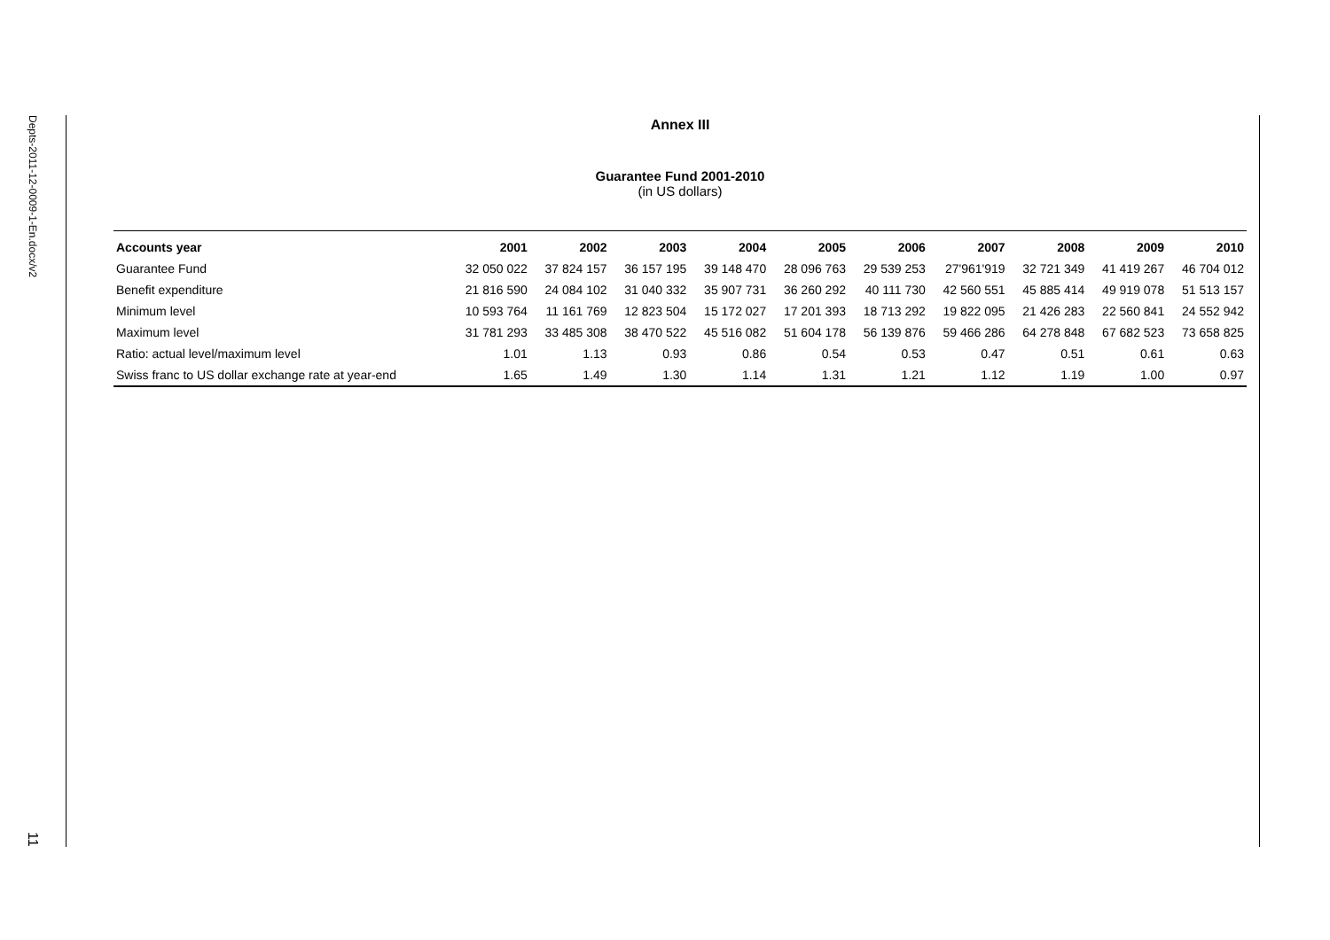Depts-2011-12-0009-1-En.docx/v2
11
Annex III
Guarantee Fund 2001-2010
(in US dollars)
| Accounts year | 2001 | 2002 | 2003 | 2004 | 2005 | 2006 | 2007 | 2008 | 2009 | 2010 |
| --- | --- | --- | --- | --- | --- | --- | --- | --- | --- | --- |
| Guarantee Fund | 32 050 022 | 37 824 157 | 36 157 195 | 39 148 470 | 28 096 763 | 29 539 253 | 27'961'919 | 32 721 349 | 41 419 267 | 46 704 012 |
| Benefit expenditure | 21 816 590 | 24 084 102 | 31 040 332 | 35 907 731 | 36 260 292 | 40 111 730 | 42 560 551 | 45 885 414 | 49 919 078 | 51 513 157 |
| Minimum level | 10 593 764 | 11 161 769 | 12 823 504 | 15 172 027 | 17 201 393 | 18 713 292 | 19 822 095 | 21 426 283 | 22 560 841 | 24 552 942 |
| Maximum level | 31 781 293 | 33 485 308 | 38 470 522 | 45 516 082 | 51 604 178 | 56 139 876 | 59 466 286 | 64 278 848 | 67 682 523 | 73 658 825 |
| Ratio: actual level/maximum level | 1.01 | 1.13 | 0.93 | 0.86 | 0.54 | 0.53 | 0.47 | 0.51 | 0.61 | 0.63 |
| Swiss franc to US dollar exchange rate at year-end | 1.65 | 1.49 | 1.30 | 1.14 | 1.31 | 1.21 | 1.12 | 1.19 | 1.00 | 0.97 |